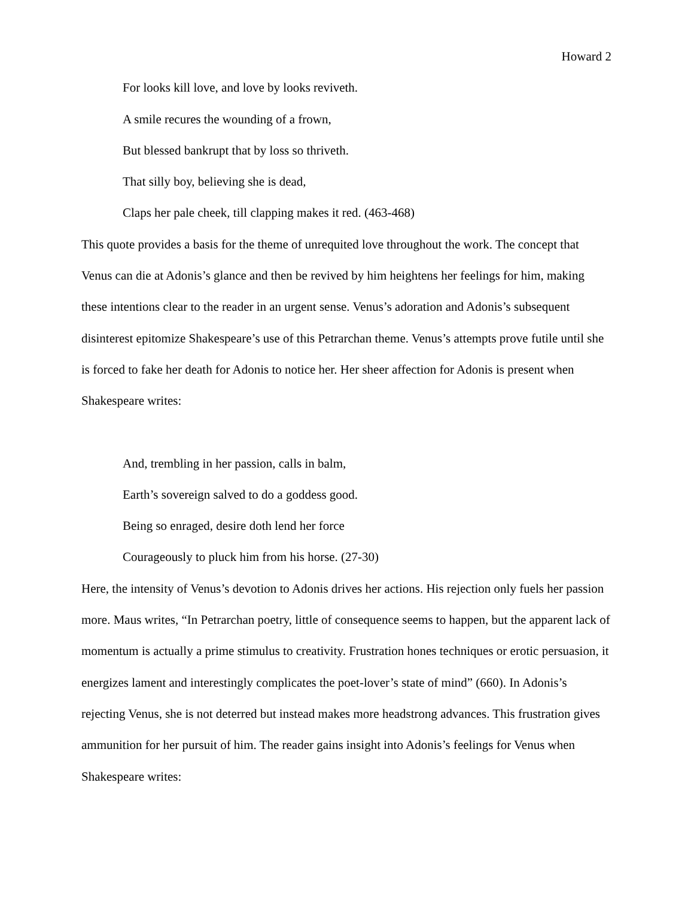Howard 2
For looks kill love, and love by looks reviveth.
A smile recures the wounding of a frown,
But blessed bankrupt that by loss so thriveth.
That silly boy, believing she is dead,
Claps her pale cheek, till clapping makes it red. (463-468)
This quote provides a basis for the theme of unrequited love throughout the work. The concept that Venus can die at Adonis’s glance and then be revived by him heightens her feelings for him, making these intentions clear to the reader in an urgent sense. Venus’s adoration and Adonis’s subsequent disinterest epitomize Shakespeare’s use of this Petrarchan theme. Venus’s attempts prove futile until she is forced to fake her death for Adonis to notice her. Her sheer affection for Adonis is present when Shakespeare writes:
And, trembling in her passion, calls in balm,
Earth’s sovereign salved to do a goddess good.
Being so enraged, desire doth lend her force
Courageously to pluck him from his horse. (27-30)
Here, the intensity of Venus’s devotion to Adonis drives her actions. His rejection only fuels her passion more. Maus writes, “In Petrarchan poetry, little of consequence seems to happen, but the apparent lack of momentum is actually a prime stimulus to creativity. Frustration hones techniques or erotic persuasion, it energizes lament and interestingly complicates the poet-lover’s state of mind” (660). In Adonis’s rejecting Venus, she is not deterred but instead makes more headstrong advances. This frustration gives ammunition for her pursuit of him. The reader gains insight into Adonis’s feelings for Venus when Shakespeare writes: